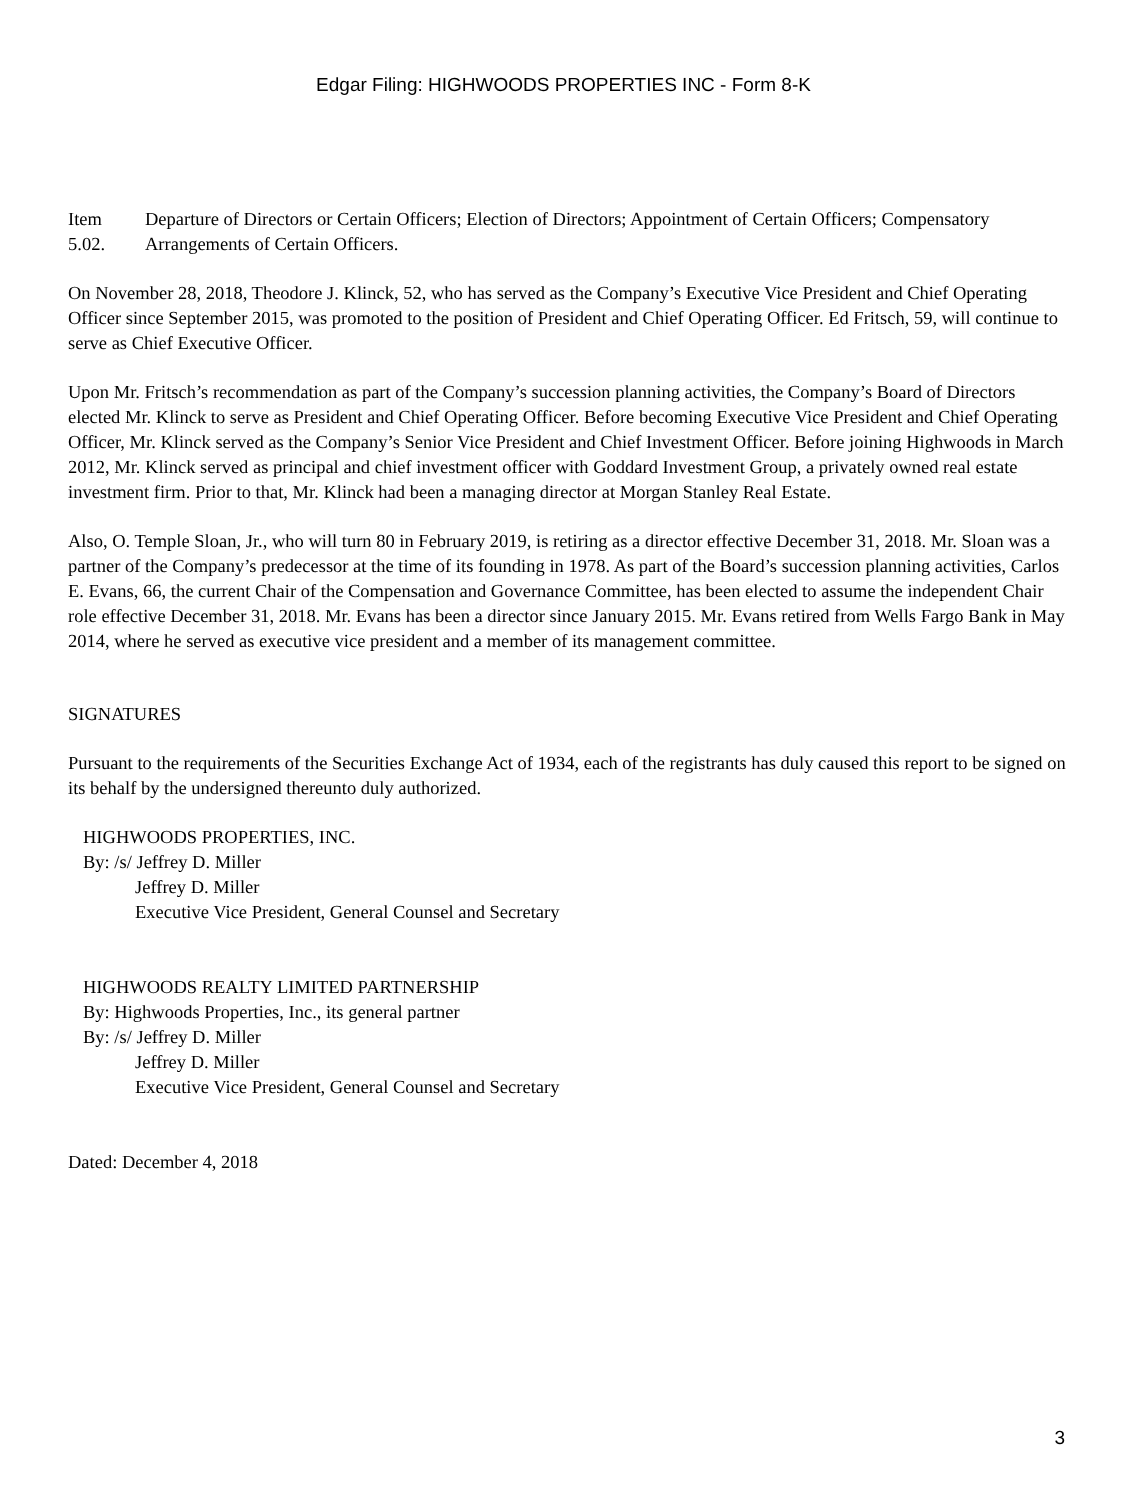Edgar Filing: HIGHWOODS PROPERTIES INC - Form 8-K
Item
5.02.
Departure of Directors or Certain Officers; Election of Directors; Appointment of Certain Officers; Compensatory Arrangements of Certain Officers.
On November 28, 2018, Theodore J. Klinck, 52, who has served as the Company’s Executive Vice President and Chief Operating Officer since September 2015, was promoted to the position of President and Chief Operating Officer. Ed Fritsch, 59, will continue to serve as Chief Executive Officer.
Upon Mr. Fritsch’s recommendation as part of the Company’s succession planning activities, the Company’s Board of Directors elected Mr. Klinck to serve as President and Chief Operating Officer. Before becoming Executive Vice President and Chief Operating Officer, Mr. Klinck served as the Company’s Senior Vice President and Chief Investment Officer. Before joining Highwoods in March 2012, Mr. Klinck served as principal and chief investment officer with Goddard Investment Group, a privately owned real estate investment firm. Prior to that, Mr. Klinck had been a managing director at Morgan Stanley Real Estate.
Also, O. Temple Sloan, Jr., who will turn 80 in February 2019, is retiring as a director effective December 31, 2018. Mr. Sloan was a partner of the Company’s predecessor at the time of its founding in 1978. As part of the Board’s succession planning activities, Carlos E. Evans, 66, the current Chair of the Compensation and Governance Committee, has been elected to assume the independent Chair role effective December 31, 2018. Mr. Evans has been a director since January 2015. Mr. Evans retired from Wells Fargo Bank in May 2014, where he served as executive vice president and a member of its management committee.
SIGNATURES
Pursuant to the requirements of the Securities Exchange Act of 1934, each of the registrants has duly caused this report to be signed on its behalf by the undersigned thereunto duly authorized.
HIGHWOODS PROPERTIES, INC.
By: /s/ Jeffrey D. Miller
Jeffrey D. Miller
Executive Vice President, General Counsel and Secretary
HIGHWOODS REALTY LIMITED PARTNERSHIP
By: Highwoods Properties, Inc., its general partner
By: /s/ Jeffrey D. Miller
Jeffrey D. Miller
Executive Vice President, General Counsel and Secretary
Dated: December 4, 2018
3